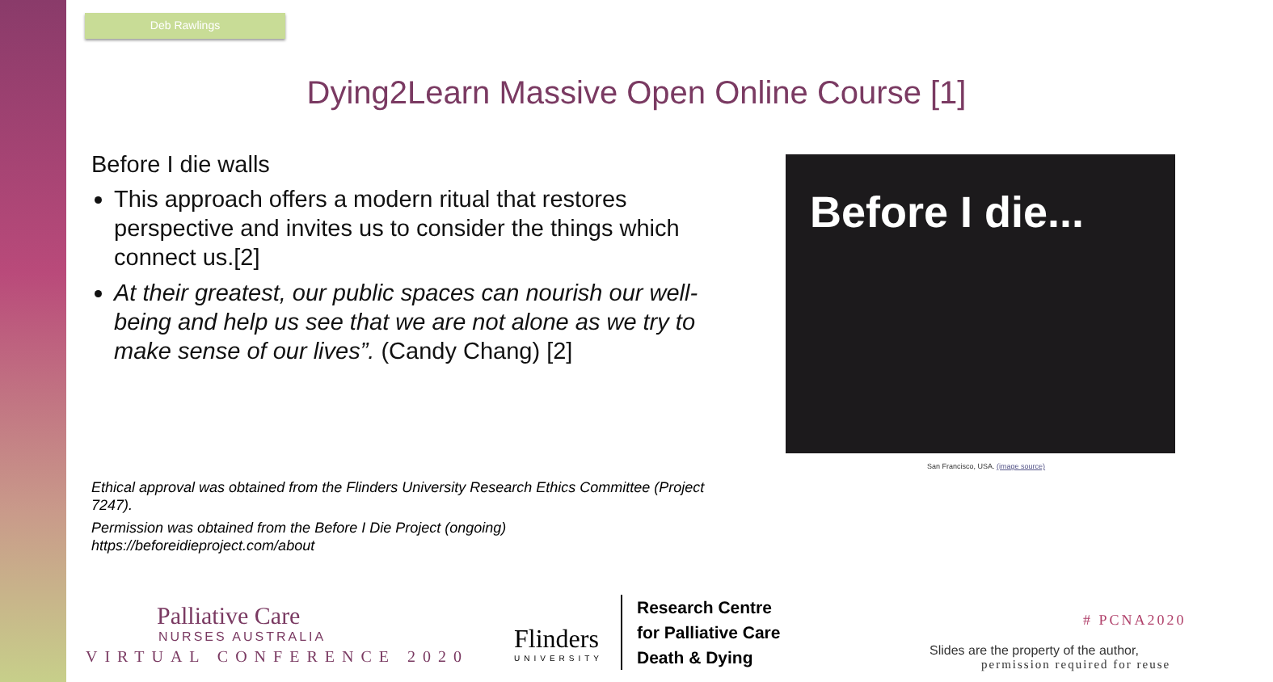Deb Rawlings
Dying2Learn Massive Open Online Course [1]
Before I die walls
This approach offers a modern ritual that restores perspective and invites us to consider the things which connect us.[2]
At their greatest, our public spaces can nourish our well-being and help us see that we are not alone as we try to make sense of our lives”. (Candy Chang) [2]
Before I die...
San Francisco, USA. (image source)
Ethical approval was obtained from the Flinders University Research Ethics Committee (Project 7247).
Permission was obtained from the Before I Die Project (ongoing)
https://beforeidieproject.com/about
Palliative Care
NURSES AUSTRALIA
VIRTUAL CONFERENCE 2020
Flinders
UNIVERSITY
Research Centre
for Palliative Care
Death & Dying
# PCNA2020
Slides are the property of the author,
permission required for reuse